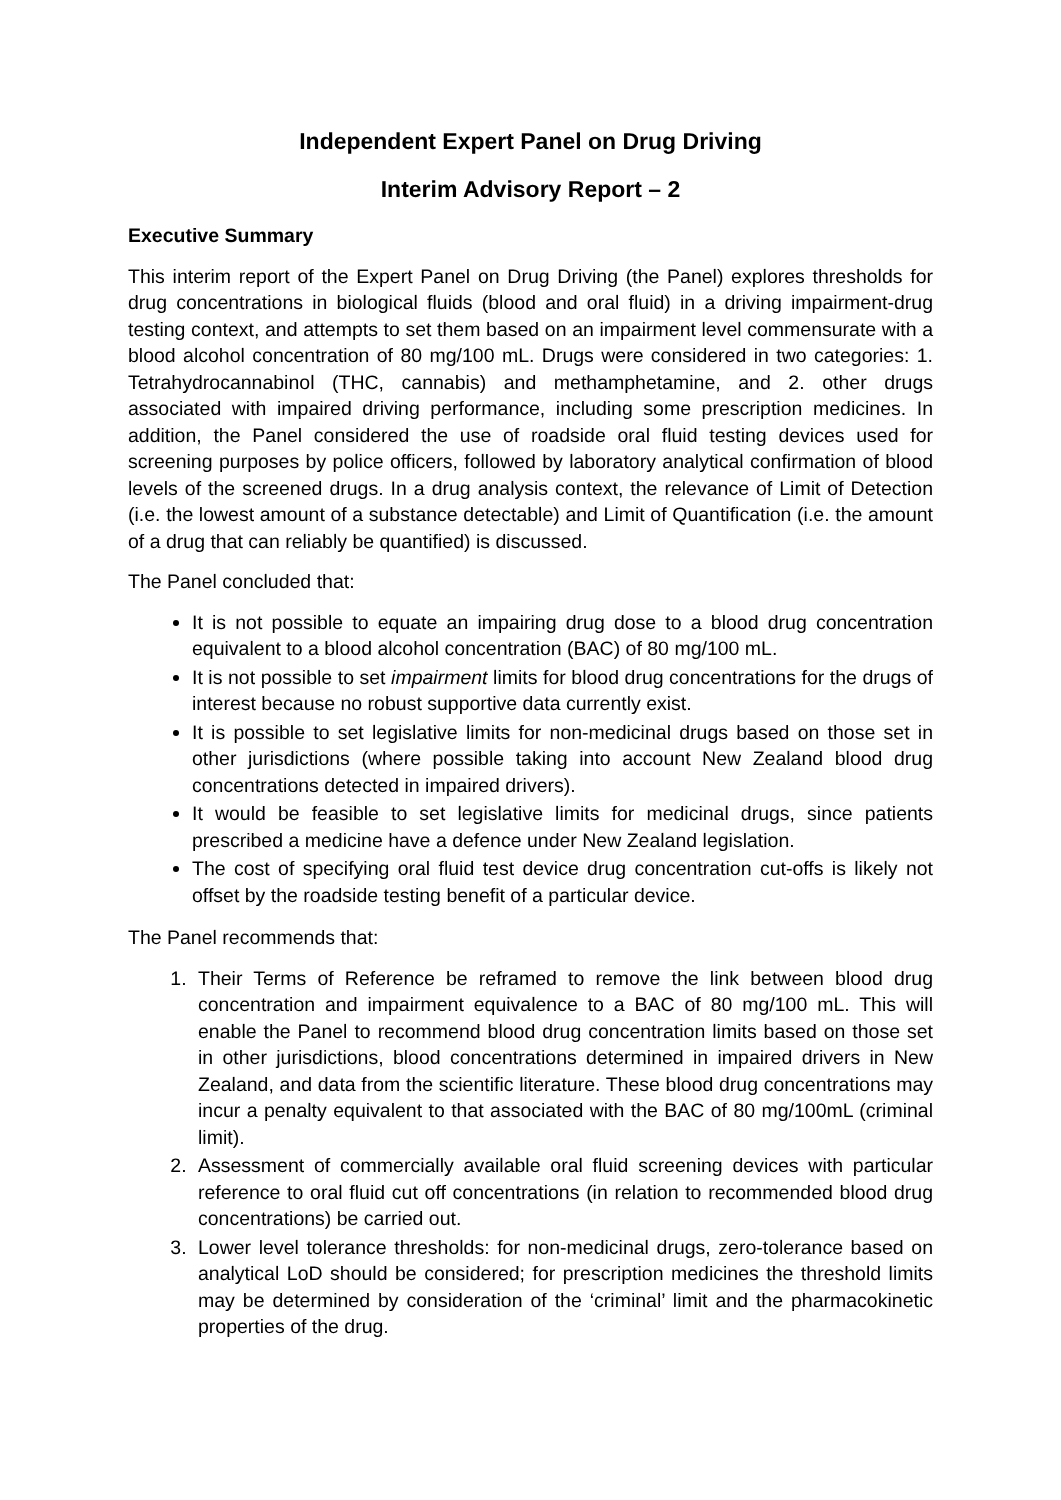Independent Expert Panel on Drug Driving
Interim Advisory Report – 2
Executive Summary
This interim report of the Expert Panel on Drug Driving (the Panel) explores thresholds for drug concentrations in biological fluids (blood and oral fluid) in a driving impairment-drug testing context, and attempts to set them based on an impairment level commensurate with a blood alcohol concentration of 80 mg/100 mL. Drugs were considered in two categories: 1. Tetrahydrocannabinol (THC, cannabis) and methamphetamine, and 2. other drugs associated with impaired driving performance, including some prescription medicines. In addition, the Panel considered the use of roadside oral fluid testing devices used for screening purposes by police officers, followed by laboratory analytical confirmation of blood levels of the screened drugs. In a drug analysis context, the relevance of Limit of Detection (i.e. the lowest amount of a substance detectable) and Limit of Quantification (i.e. the amount of a drug that can reliably be quantified) is discussed.
The Panel concluded that:
It is not possible to equate an impairing drug dose to a blood drug concentration equivalent to a blood alcohol concentration (BAC) of 80 mg/100 mL.
It is not possible to set impairment limits for blood drug concentrations for the drugs of interest because no robust supportive data currently exist.
It is possible to set legislative limits for non-medicinal drugs based on those set in other jurisdictions (where possible taking into account New Zealand blood drug concentrations detected in impaired drivers).
It would be feasible to set legislative limits for medicinal drugs, since patients prescribed a medicine have a defence under New Zealand legislation.
The cost of specifying oral fluid test device drug concentration cut-offs is likely not offset by the roadside testing benefit of a particular device.
The Panel recommends that:
1. Their Terms of Reference be reframed to remove the link between blood drug concentration and impairment equivalence to a BAC of 80 mg/100 mL. This will enable the Panel to recommend blood drug concentration limits based on those set in other jurisdictions, blood concentrations determined in impaired drivers in New Zealand, and data from the scientific literature. These blood drug concentrations may incur a penalty equivalent to that associated with the BAC of 80 mg/100mL (criminal limit).
2. Assessment of commercially available oral fluid screening devices with particular reference to oral fluid cut off concentrations (in relation to recommended blood drug concentrations) be carried out.
3. Lower level tolerance thresholds: for non-medicinal drugs, zero-tolerance based on analytical LoD should be considered; for prescription medicines the threshold limits may be determined by consideration of the ‘criminal’ limit and the pharmacokinetic properties of the drug.